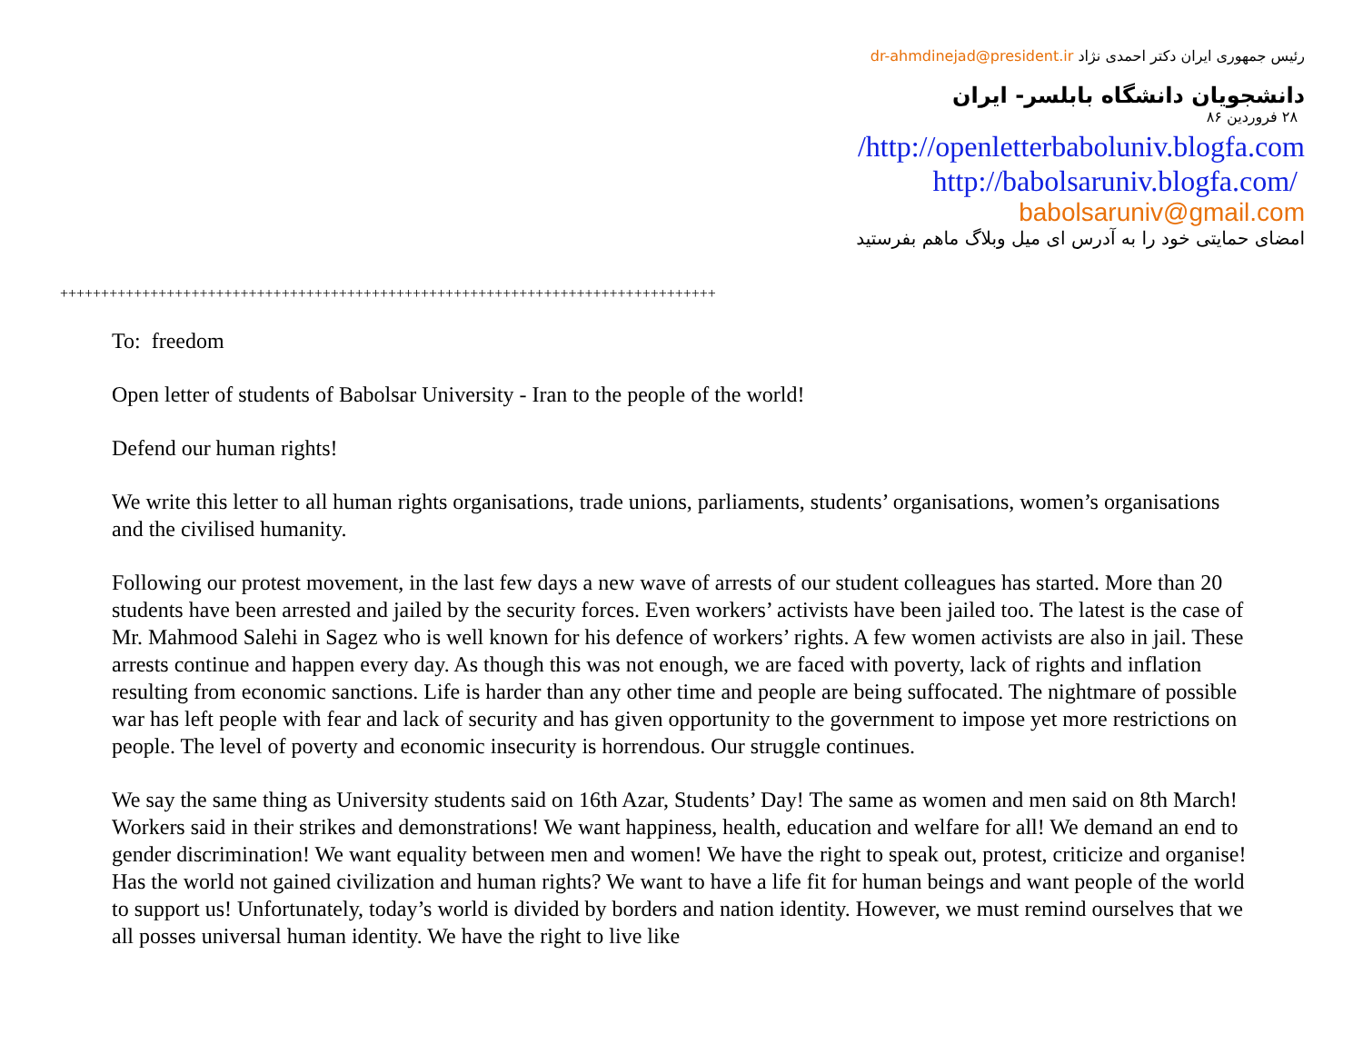رئیس جمهوری ایران دکتر احمدی نژاد dr-ahmdinejad@president.ir
دانشجویان دانشگاه بابلسر- ایران
۲۸ فروردین ۸۶
/http://openletterbaboluniv.blogfa.com
http://babolsaruniv.blogfa.com/
babolsaruniv@gmail.com
امضای حمایتی خود را به آدرس ای میل وبلاگ ماهم بفرستید
++++++++++++++++++++++++++++++++++++++++++++++++++++++++++++++++++++++++++++++++
To: freedom
Open letter of students of Babolsar University - Iran to the people of the world!
Defend our human rights!
We write this letter to all human rights organisations, trade unions, parliaments, students’ organisations, women’s organisations and the civilised humanity.
Following our protest movement, in the last few days a new wave of arrests of our student colleagues has started. More than 20 students have been arrested and jailed by the security forces. Even workers’ activists have been jailed too. The latest is the case of Mr. Mahmood Salehi in Sagez who is well known for his defence of workers’ rights. A few women activists are also in jail. These arrests continue and happen every day. As though this was not enough, we are faced with poverty, lack of rights and inflation resulting from economic sanctions. Life is harder than any other time and people are being suffocated. The nightmare of possible war has left people with fear and lack of security and has given opportunity to the government to impose yet more restrictions on people. The level of poverty and economic insecurity is horrendous. Our struggle continues.
We say the same thing as University students said on 16th Azar, Students’ Day! The same as women and men said on 8th March! Workers said in their strikes and demonstrations! We want happiness, health, education and welfare for all! We demand an end to gender discrimination! We want equality between men and women! We have the right to speak out, protest, criticize and organise! Has the world not gained civilization and human rights? We want to have a life fit for human beings and want people of the world to support us! Unfortunately, today’s world is divided by borders and nation identity. However, we must remind ourselves that we all posses universal human identity. We have the right to live like